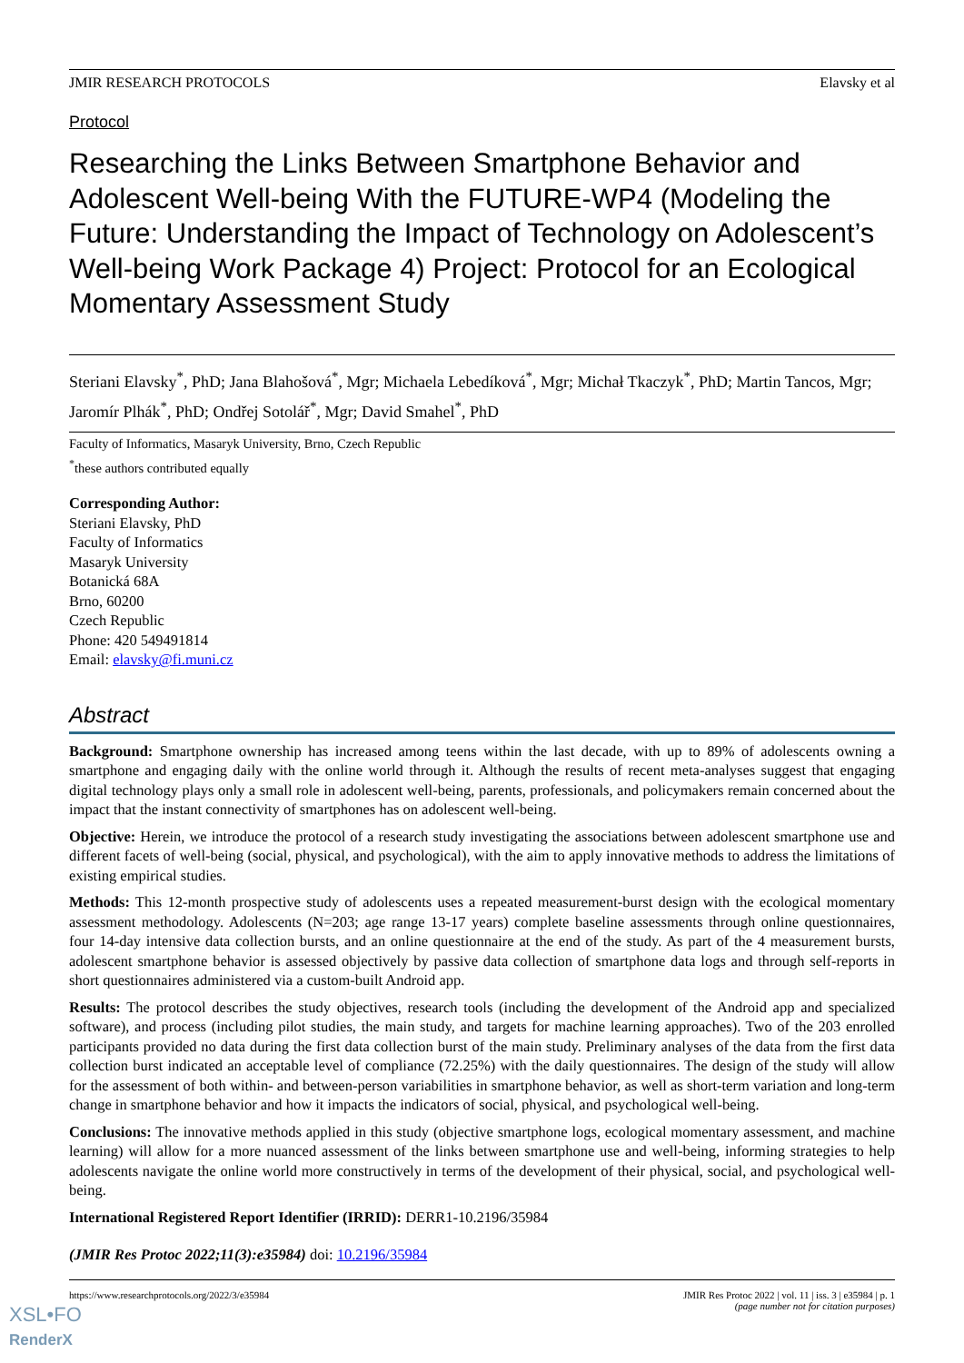JMIR RESEARCH PROTOCOLS Elavsky et al
Protocol
Researching the Links Between Smartphone Behavior and Adolescent Well-being With the FUTURE-WP4 (Modeling the Future: Understanding the Impact of Technology on Adolescent’s Well-being Work Package 4) Project: Protocol for an Ecological Momentary Assessment Study
Steriani Elavsky<sup>*</sup>, PhD; Jana Blahošová<sup>*</sup>, Mgr; Michaela Lebedíková<sup>*</sup>, Mgr; Michał Tkaczyk<sup>*</sup>, PhD; Martin Tancos, Mgr; Jaromír Plhák<sup>*</sup>, PhD; Ondřej Sotolář<sup>*</sup>, Mgr; David Smahel<sup>*</sup>, PhD
Faculty of Informatics, Masaryk University, Brno, Czech Republic
<sup>*</sup> these authors contributed equally
Corresponding Author:
Steriani Elavsky, PhD
Faculty of Informatics
Masaryk University
Botanická 68A
Brno, 60200
Czech Republic
Phone: 420 549491814
Email: elavsky@fi.muni.cz
Abstract
Background: Smartphone ownership has increased among teens within the last decade, with up to 89% of adolescents owning a smartphone and engaging daily with the online world through it. Although the results of recent meta-analyses suggest that engaging digital technology plays only a small role in adolescent well-being, parents, professionals, and policymakers remain concerned about the impact that the instant connectivity of smartphones has on adolescent well-being.
Objective: Herein, we introduce the protocol of a research study investigating the associations between adolescent smartphone use and different facets of well-being (social, physical, and psychological), with the aim to apply innovative methods to address the limitations of existing empirical studies.
Methods: This 12-month prospective study of adolescents uses a repeated measurement-burst design with the ecological momentary assessment methodology. Adolescents (N=203; age range 13-17 years) complete baseline assessments through online questionnaires, four 14-day intensive data collection bursts, and an online questionnaire at the end of the study. As part of the 4 measurement bursts, adolescent smartphone behavior is assessed objectively by passive data collection of smartphone data logs and through self-reports in short questionnaires administered via a custom-built Android app.
Results: The protocol describes the study objectives, research tools (including the development of the Android app and specialized software), and process (including pilot studies, the main study, and targets for machine learning approaches). Two of the 203 enrolled participants provided no data during the first data collection burst of the main study. Preliminary analyses of the data from the first data collection burst indicated an acceptable level of compliance (72.25%) with the daily questionnaires. The design of the study will allow for the assessment of both within- and between-person variabilities in smartphone behavior, as well as short-term variation and long-term change in smartphone behavior and how it impacts the indicators of social, physical, and psychological well-being.
Conclusions: The innovative methods applied in this study (objective smartphone logs, ecological momentary assessment, and machine learning) will allow for a more nuanced assessment of the links between smartphone use and well-being, informing strategies to help adolescents navigate the online world more constructively in terms of the development of their physical, social, and psychological well-being.
International Registered Report Identifier (IRRID): DERR1-10.2196/35984
(JMIR Res Protoc 2022;11(3):e35984) doi: 10.2196/35984
https://www.researchprotocols.org/2022/3/e35984 JMIR Res Protoc 2022 | vol. 11 | iss. 3 | e35984 | p. 1
(page number not for citation purposes)
XSL•FO
RenderX